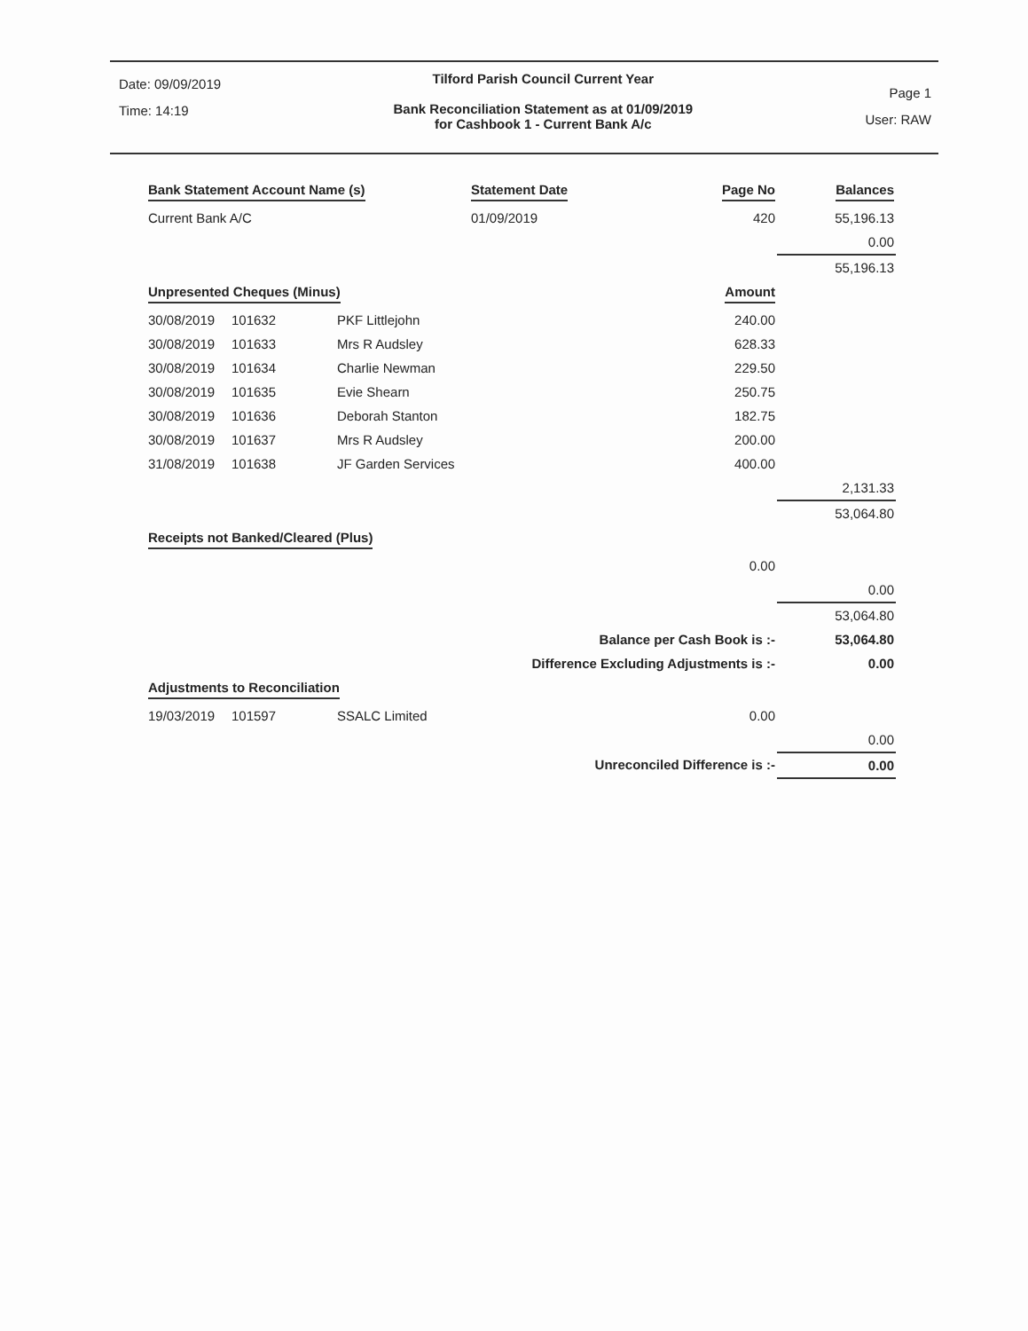Date: 09/09/2019
Time: 14:19
Tilford Parish Council Current Year
Bank Reconciliation Statement as at 01/09/2019
for Cashbook 1 - Current Bank A/c
Page 1
User: RAW
| Bank Statement Account Name (s) | Statement Date | Page No | Balances |
| --- | --- | --- | --- |
| Current Bank A/C | 01/09/2019 | 420 | 55,196.13 |
| | | | 0.00 |
| | | | 55,196.13 |
| Unpresented Cheques (Minus) | | | Amount | |
| --- | --- | --- | --- | --- |
| 30/08/2019 | 101632 | PKF Littlejohn | 240.00 | |
| 30/08/2019 | 101633 | Mrs R Audsley | 628.33 | |
| 30/08/2019 | 101634 | Charlie Newman | 229.50 | |
| 30/08/2019 | 101635 | Evie Shearn | 250.75 | |
| 30/08/2019 | 101636 | Deborah Stanton | 182.75 | |
| 30/08/2019 | 101637 | Mrs R Audsley | 200.00 | |
| 31/08/2019 | 101638 | JF Garden Services | 400.00 | |
| | | | | 2,131.33 |
| | | | | 53,064.80 |
| Receipts not Banked/Cleared (Plus) | | | | |
| | | | 0.00 | |
| | | | | 0.00 |
| | | | | 53,064.80 |
| Balance per Cash Book is :- | | | | 53,064.80 |
| Difference Excluding Adjustments is :- | | | | 0.00 |
| Adjustments to Reconciliation | | | | |
| 19/03/2019 | 101597 | SSALC Limited | 0.00 | |
| | | | | 0.00 |
| Unreconciled Difference is :- | | | | 0.00 |